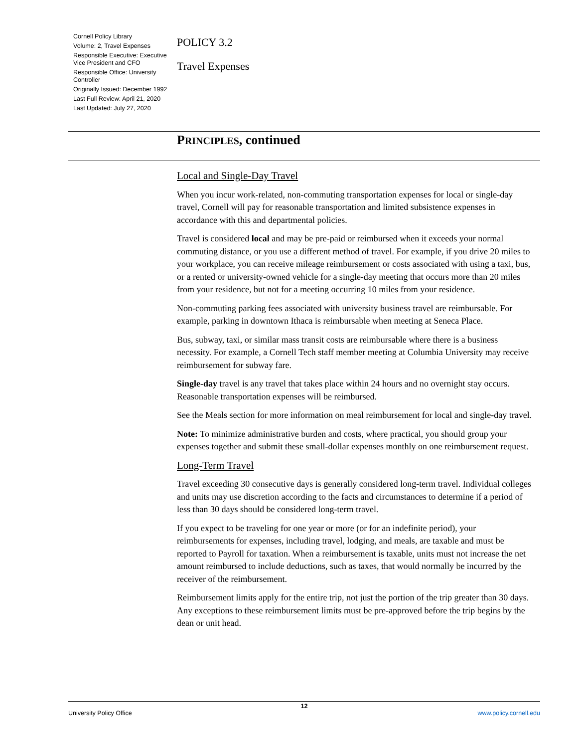Cornell Policy Library
Volume: 2, Travel Expenses
Responsible Executive: Executive Vice President and CFO
Responsible Office: University Controller
Originally Issued: December 1992
Last Full Review: April 21, 2020
Last Updated: July 27, 2020
POLICY 3.2
Travel Expenses
PRINCIPLES, continued
Local and Single-Day Travel
When you incur work-related, non-commuting transportation expenses for local or single-day travel, Cornell will pay for reasonable transportation and limited subsistence expenses in accordance with this and departmental policies.
Travel is considered local and may be pre-paid or reimbursed when it exceeds your normal commuting distance, or you use a different method of travel. For example, if you drive 20 miles to your workplace, you can receive mileage reimbursement or costs associated with using a taxi, bus, or a rented or university-owned vehicle for a single-day meeting that occurs more than 20 miles from your residence, but not for a meeting occurring 10 miles from your residence.
Non-commuting parking fees associated with university business travel are reimbursable. For example, parking in downtown Ithaca is reimbursable when meeting at Seneca Place.
Bus, subway, taxi, or similar mass transit costs are reimbursable where there is a business necessity. For example, a Cornell Tech staff member meeting at Columbia University may receive reimbursement for subway fare.
Single-day travel is any travel that takes place within 24 hours and no overnight stay occurs. Reasonable transportation expenses will be reimbursed.
See the Meals section for more information on meal reimbursement for local and single-day travel.
Note: To minimize administrative burden and costs, where practical, you should group your expenses together and submit these small-dollar expenses monthly on one reimbursement request.
Long-Term Travel
Travel exceeding 30 consecutive days is generally considered long-term travel. Individual colleges and units may use discretion according to the facts and circumstances to determine if a period of less than 30 days should be considered long-term travel.
If you expect to be traveling for one year or more (or for an indefinite period), your reimbursements for expenses, including travel, lodging, and meals, are taxable and must be reported to Payroll for taxation. When a reimbursement is taxable, units must not increase the net amount reimbursed to include deductions, such as taxes, that would normally be incurred by the receiver of the reimbursement.
Reimbursement limits apply for the entire trip, not just the portion of the trip greater than 30 days. Any exceptions to these reimbursement limits must be pre-approved before the trip begins by the dean or unit head.
12
University Policy Office www.policy.cornell.edu